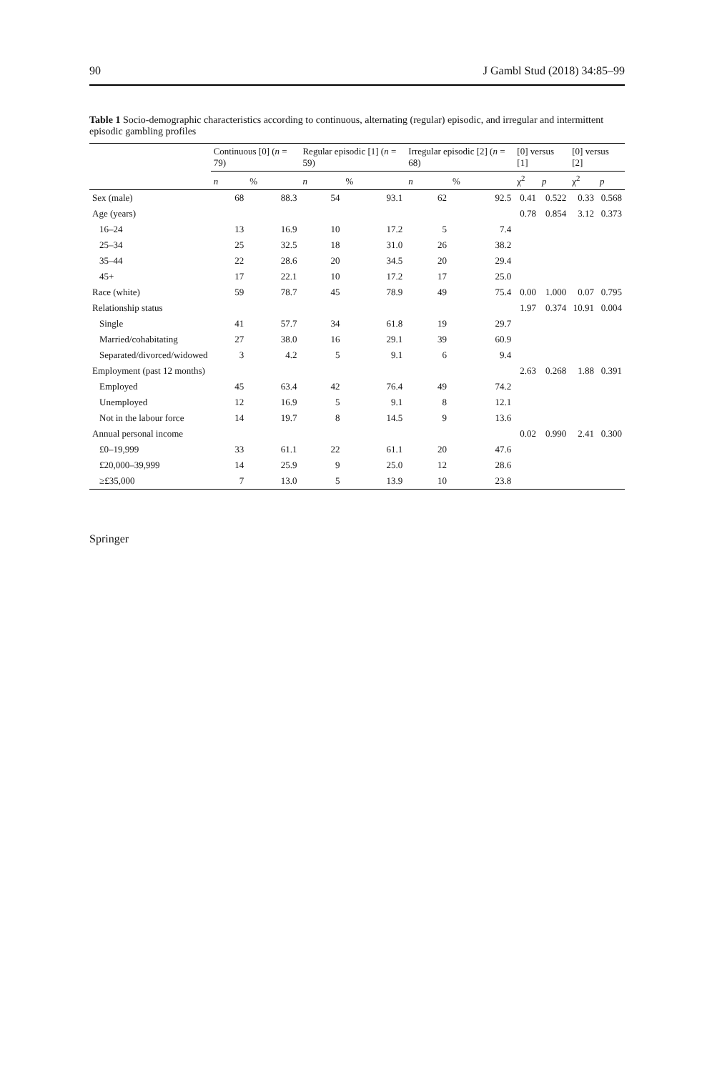90 J Gambl Stud (2018) 34:85–99
Table 1 Socio-demographic characteristics according to continuous, alternating (regular) episodic, and irregular and intermittent episodic gambling profiles
| | Continuous [0] ( n = 79) | | Regular episodic [1] ( n = 59) | | Irregular episodic [2] ( n = 68) | | [0] versus [1] | | [0] versus [2] | |
| --- | --- | --- | --- | --- | --- | --- | --- | --- | --- | --- |
| | n | % | n | % | n | % | χ<sup>2</sup> | p | χ<sup>2</sup> | p |
| Sex (male) | 68 | 88.3 | 54 | 93.1 | 62 | 92.5 | 0.41 | 0.522 | 0.33 | 0.568 |
| Age (years) | | | | | | | 0.78 | 0.854 | 3.12 | 0.373 |
| 16–24 | 13 | 16.9 | 10 | 17.2 | 5 | 7.4 | | | | |
| 25–34 | 25 | 32.5 | 18 | 31.0 | 26 | 38.2 | | | | |
| 35–44 | 22 | 28.6 | 20 | 34.5 | 20 | 29.4 | | | | |
| 45+ | 17 | 22.1 | 10 | 17.2 | 17 | 25.0 | | | | |
| Race (white) | 59 | 78.7 | 45 | 78.9 | 49 | 75.4 | 0.00 | 1.000 | 0.07 | 0.795 |
| Relationship status | | | | | | | 1.97 | 0.374 | 10.91 | 0.004 |
| Single | 41 | 57.7 | 34 | 61.8 | 19 | 29.7 | | | | |
| Married/cohabitating | 27 | 38.0 | 16 | 29.1 | 39 | 60.9 | | | | |
| Separated/divorced/widowed | 3 | 4.2 | 5 | 9.1 | 6 | 9.4 | | | | |
| Employment (past 12 months) | | | | | | | 2.63 | 0.268 | 1.88 | 0.391 |
| Employed | 45 | 63.4 | 42 | 76.4 | 49 | 74.2 | | | | |
| Unemployed | 12 | 16.9 | 5 | 9.1 | 8 | 12.1 | | | | |
| Not in the labour force | 14 | 19.7 | 8 | 14.5 | 9 | 13.6 | | | | |
| Annual personal income | | | | | | | 0.02 | 0.990 | 2.41 | 0.300 |
| £0–19,999 | 33 | 61.1 | 22 | 61.1 | 20 | 47.6 | | | | |
| £20,000–39,999 | 14 | 25.9 | 9 | 25.0 | 12 | 28.6 | | | | |
| ≥£35,000 | 7 | 13.0 | 5 | 13.9 | 10 | 23.8 | | | | |
Springer